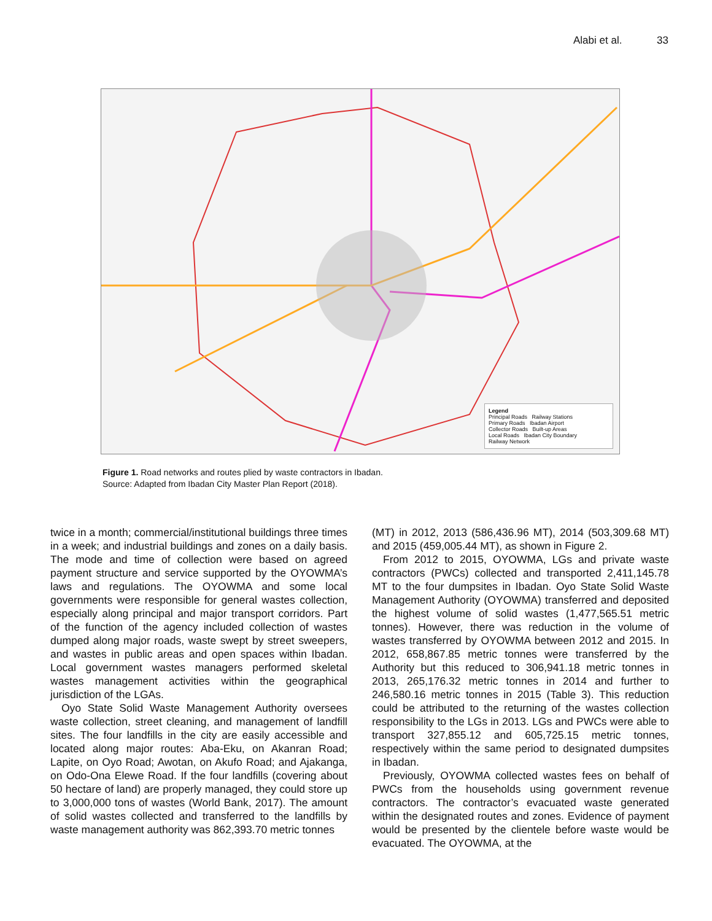Alabi et al. 33
Legend
Principal Roads Railway Stations
Primary Roads Ibadan Airport
Collector Roads Built-up Areas
Local Roads Ibadan City Boundary
Railway Network
Figure 1. Road networks and routes plied by waste contractors in Ibadan.
Source: Adapted from Ibadan City Master Plan Report (2018).
twice in a month; commercial/institutional buildings three times in a week; and industrial buildings and zones on a daily basis. The mode and time of collection were based on agreed payment structure and service supported by the OYOWMA’s laws and regulations. The OYOWMA and some local governments were responsible for general wastes collection, especially along principal and major transport corridors. Part of the function of the agency included collection of wastes dumped along major roads, waste swept by street sweepers, and wastes in public areas and open spaces within Ibadan. Local government wastes managers performed skeletal wastes management activities within the geographical jurisdiction of the LGAs.
Oyo State Solid Waste Management Authority oversees waste collection, street cleaning, and management of landfill sites. The four landfills in the city are easily accessible and located along major routes: Aba-Eku, on Akanran Road; Lapite, on Oyo Road; Awotan, on Akufo Road; and Ajakanga, on Odo-Ona Elewe Road. If the four landfills (covering about 50 hectare of land) are properly managed, they could store up to 3,000,000 tons of wastes (World Bank, 2017). The amount of solid wastes collected and transferred to the landfills by waste management authority was 862,393.70 metric tonnes
(MT) in 2012, 2013 (586,436.96 MT), 2014 (503,309.68 MT) and 2015 (459,005.44 MT), as shown in Figure 2.
From 2012 to 2015, OYOWMA, LGs and private waste contractors (PWCs) collected and transported 2,411,145.78 MT to the four dumpsites in Ibadan. Oyo State Solid Waste Management Authority (OYOWMA) transferred and deposited the highest volume of solid wastes (1,477,565.51 metric tonnes). However, there was reduction in the volume of wastes transferred by OYOWMA between 2012 and 2015. In 2012, 658,867.85 metric tonnes were transferred by the Authority but this reduced to 306,941.18 metric tonnes in 2013, 265,176.32 metric tonnes in 2014 and further to 246,580.16 metric tonnes in 2015 (Table 3). This reduction could be attributed to the returning of the wastes collection responsibility to the LGs in 2013. LGs and PWCs were able to transport 327,855.12 and 605,725.15 metric tonnes, respectively within the same period to designated dumpsites in Ibadan.
Previously, OYOWMA collected wastes fees on behalf of PWCs from the households using government revenue contractors. The contractor’s evacuated waste generated within the designated routes and zones. Evidence of payment would be presented by the clientele before waste would be evacuated. The OYOWMA, at the